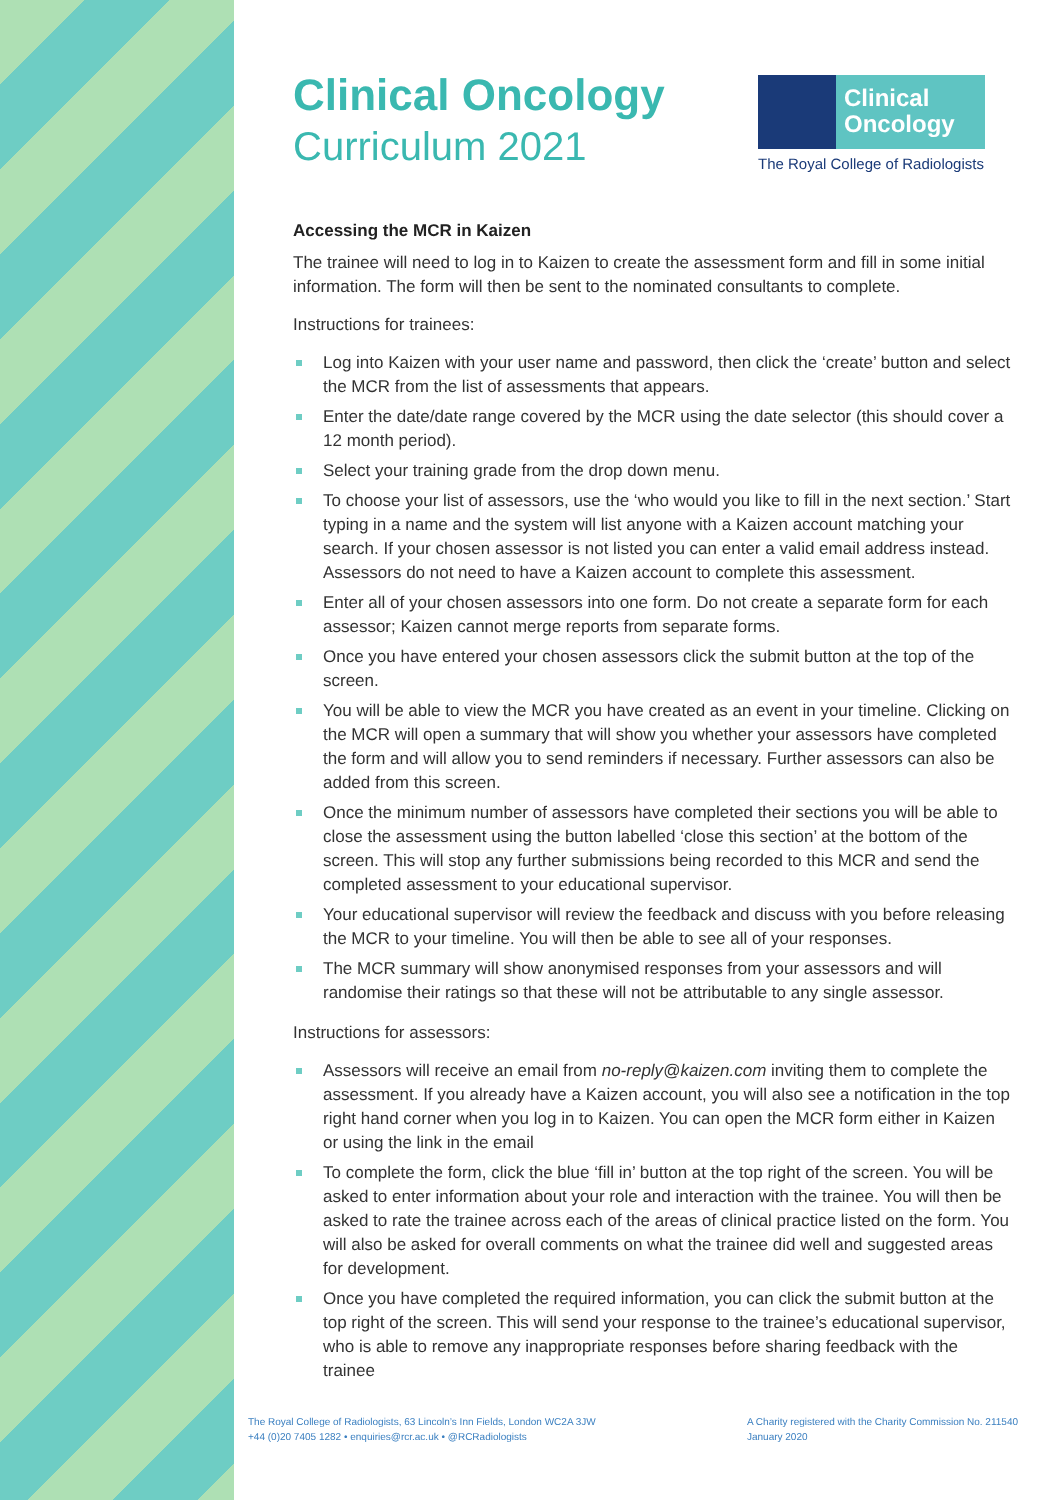Clinical
Oncology
The Royal College of Radiologists
Clinical Oncology
Curriculum 2021
Accessing the MCR in Kaizen
The trainee will need to log in to Kaizen to create the assessment form and fill in some initial information. The form will then be sent to the nominated consultants to complete.
Instructions for trainees:
Log into Kaizen with your user name and password, then click the ‘create’ button and select the MCR from the list of assessments that appears.
Enter the date/date range covered by the MCR using the date selector (this should cover a 12 month period).
Select your training grade from the drop down menu.
To choose your list of assessors, use the ‘who would you like to fill in the next section.’ Start typing in a name and the system will list anyone with a Kaizen account matching your search. If your chosen assessor is not listed you can enter a valid email address instead. Assessors do not need to have a Kaizen account to complete this assessment.
Enter all of your chosen assessors into one form. Do not create a separate form for each assessor; Kaizen cannot merge reports from separate forms.
Once you have entered your chosen assessors click the submit button at the top of the screen.
You will be able to view the MCR you have created as an event in your timeline. Clicking on the MCR will open a summary that will show you whether your assessors have completed the form and will allow you to send reminders if necessary. Further assessors can also be added from this screen.
Once the minimum number of assessors have completed their sections you will be able to close the assessment using the button labelled ‘close this section’ at the bottom of the screen. This will stop any further submissions being recorded to this MCR and send the completed assessment to your educational supervisor.
Your educational supervisor will review the feedback and discuss with you before releasing the MCR to your timeline. You will then be able to see all of your responses.
The MCR summary will show anonymised responses from your assessors and will randomise their ratings so that these will not be attributable to any single assessor.
Instructions for assessors:
Assessors will receive an email from no-reply@kaizen.com inviting them to complete the assessment. If you already have a Kaizen account, you will also see a notification in the top right hand corner when you log in to Kaizen. You can open the MCR form either in Kaizen or using the link in the email
To complete the form, click the blue ‘fill in’ button at the top right of the screen. You will be asked to enter information about your role and interaction with the trainee. You will then be asked to rate the trainee across each of the areas of clinical practice listed on the form. You will also be asked for overall comments on what the trainee did well and suggested areas for development.
Once you have completed the required information, you can click the submit button at the top right of the screen. This will send your response to the trainee’s educational supervisor, who is able to remove any inappropriate responses before sharing feedback with the trainee
The Royal College of Radiologists, 63 Lincoln’s Inn Fields, London WC2A 3JW
+44 (0)20 7405 1282 • enquiries@rcr.ac.uk • @RCRadiologists
A Charity registered with the Charity Commission No. 211540
January 2020